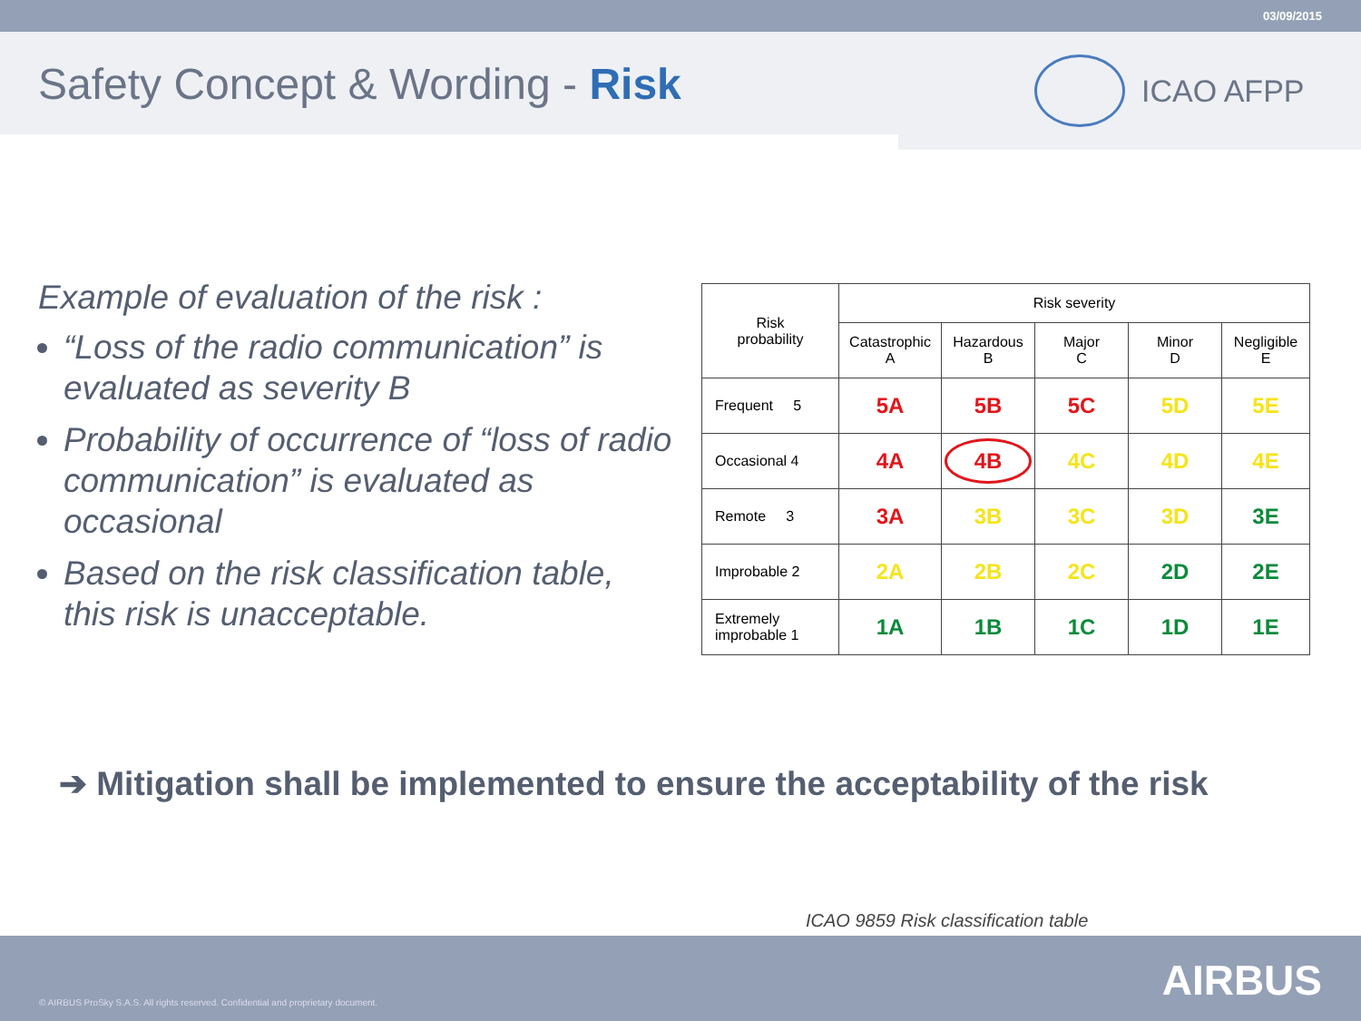03/09/2015
Safety Concept & Wording - Risk
ICAO AFPP
Example of evaluation of the risk :
“Loss of the radio communication” is evaluated as severity B
Probability of occurrence of “loss of radio communication” is evaluated as occasional
Based on the risk classification table, this risk is unacceptable.
| Risk probability | Risk severity | | | | |
| --- | --- | --- | --- | --- | --- |
| | Catastrophic A | Hazardous B | Major C | Minor D | Negligible E |
| Frequent 5 | 5A | 5B | 5C | 5D | 5E |
| Occasional 4 | 4A | 4B | 4C | 4D | 4E |
| Remote 3 | 3A | 3B | 3C | 3D | 3E |
| Improbable 2 | 2A | 2B | 2C | 2D | 2E |
| Extremely improbable 1 | 1A | 1B | 1C | 1D | 1E |
➔ Mitigation shall be implemented to ensure the acceptability of the risk
ICAO 9859 Risk classification table
© AIRBUS ProSky S.A.S. All rights reserved. Confidential and proprietary document.
AIRBUS